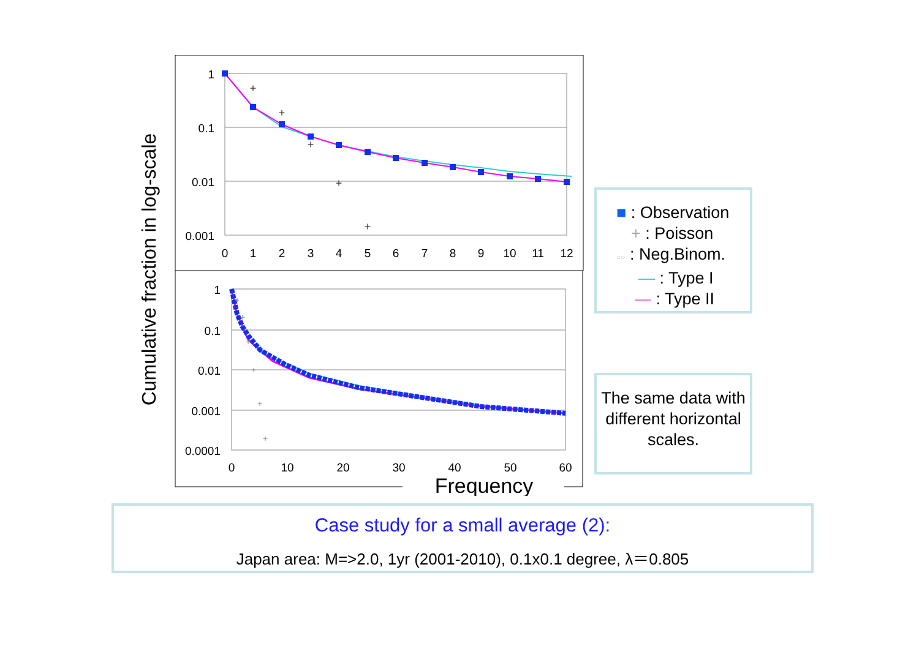Cumulative fraction in log-scale
1
0.1
0.01
0.001
0
1
2
3
4
5
6
7
8
9
10
11
12
+
+
+
+
+
1
0.1
0.01
0.001
0.0001
0
10
20
30
40
50
60
Frequency
+
+
+
+
+
+
■ : Observation
+ : Poisson
○○ : Neg.Binom.
— : Type I
— : Type II
The same data with different horizontal scales.
Case study for a small average (2):
Japan area: M=>2.0, 1yr (2001-2010), 0.1x0.1 degree, λ＝0.805